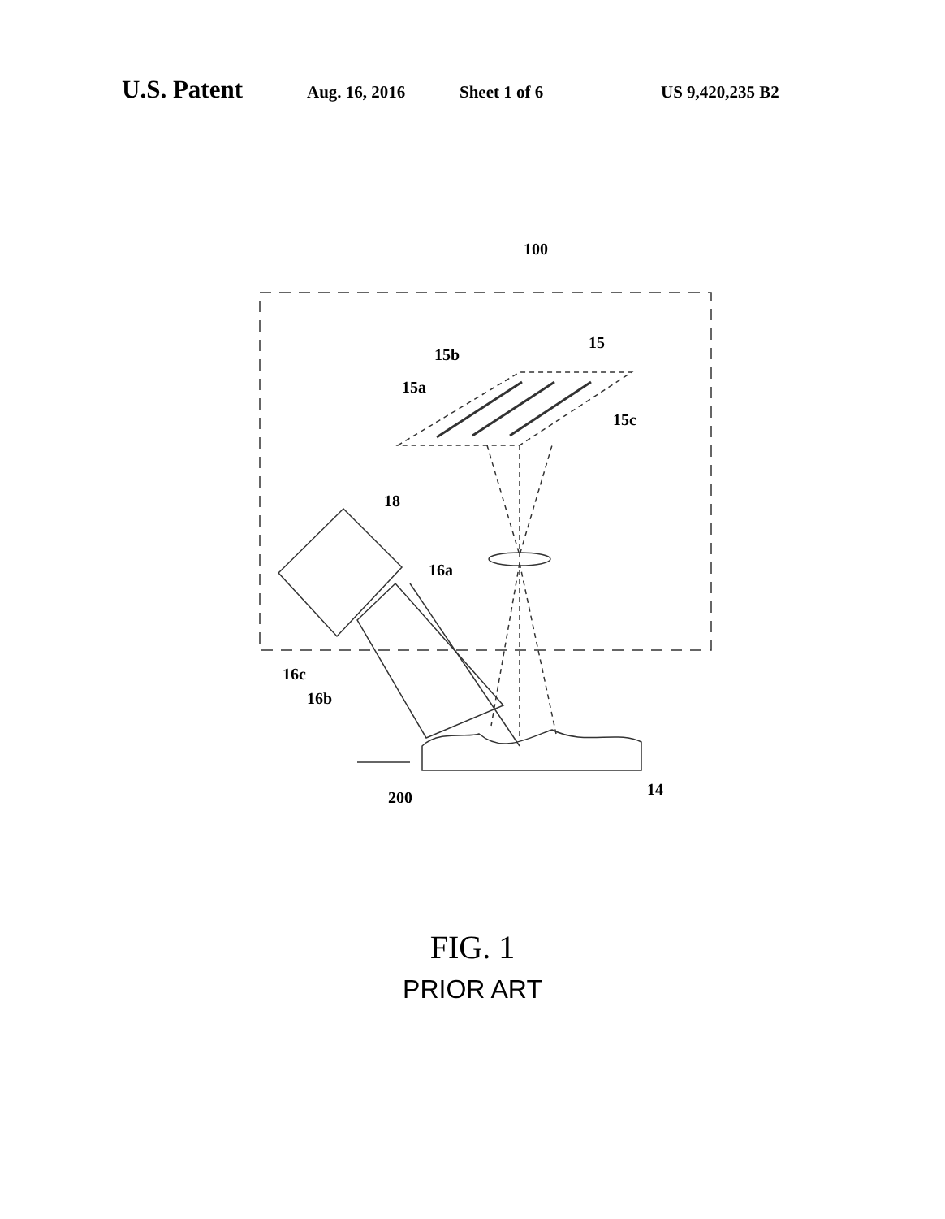U.S. Patent Aug. 16, 2016 Sheet 1 of 6 US 9,420,235 B2
100
15
15b
15a
15c
18
16a
16c
16b
200
14
FIG. 1
PRIOR ART